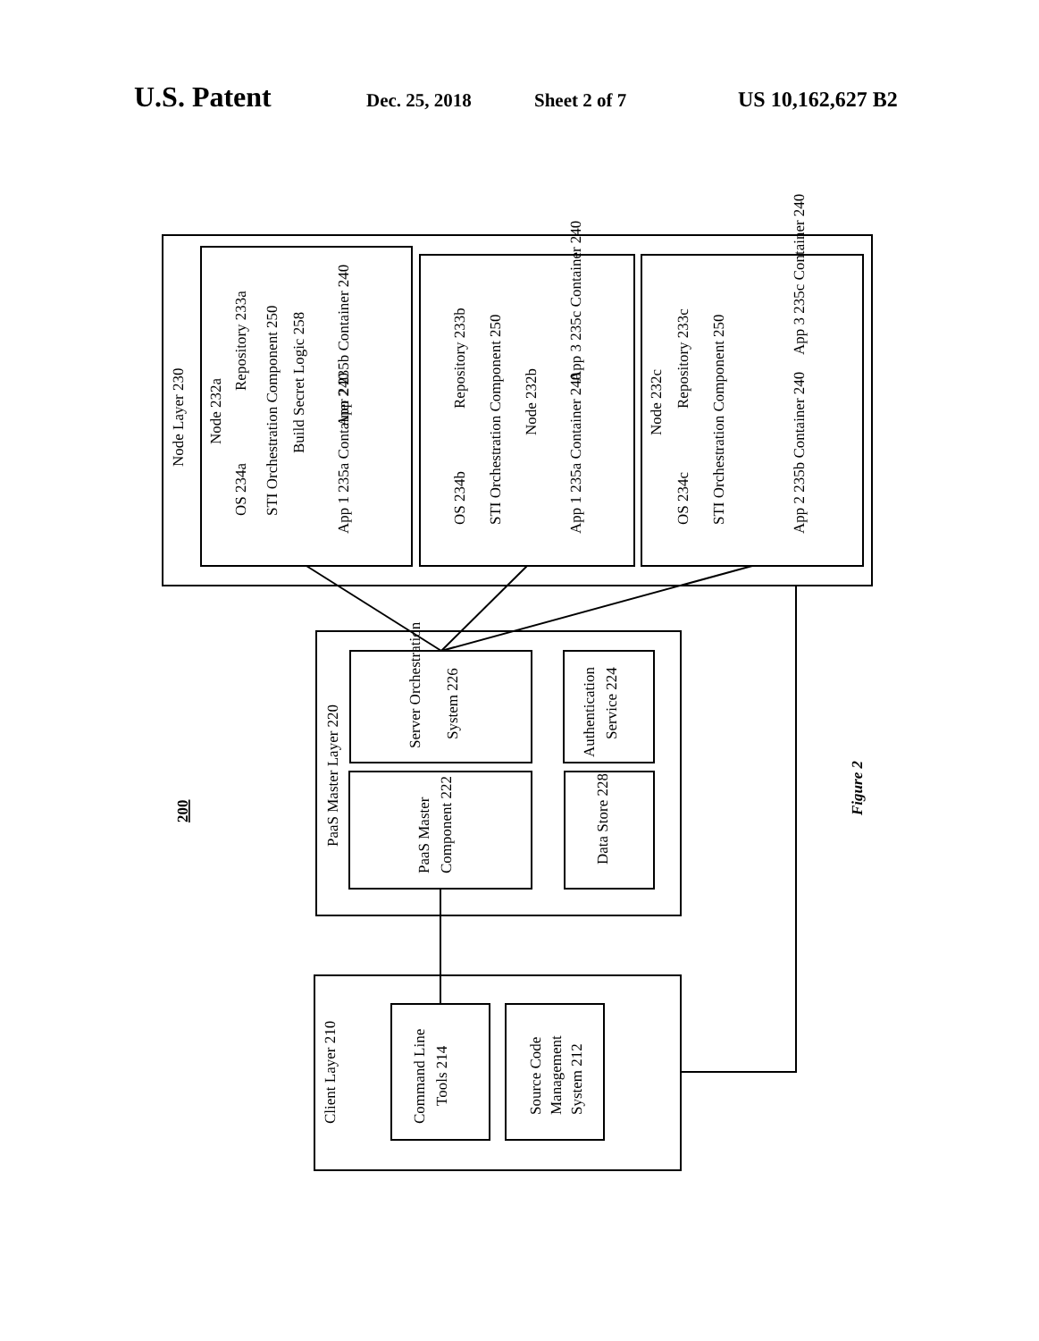U.S. Patent Dec. 25, 2018 Sheet 2 of 7 US 10,162,627 B2
Node Layer 230
Node 232a
PaaS Master Layer 220
Client Layer 210
Server Orchestration
System 226
PaaS Master
Component 222
Authentication
Service 224
Data Store 228
Command Line
Tools 214
Source Code
Management
System 212
OS 234a
Repository 233a
STI Orchestration Component 250
Build Secret Logic 258
App 1 235a Container 240
App 2 235b Container 240
OS 234b
Repository 233b
STI Orchestration Component 250
Node 232b
App 1 235a Container 240
App 3 235c Container 240
OS 234c
Repository 233c
STI Orchestration Component 250
Node 232c
App 2 235b Container 240
App 3 235c Container 240
200
Figure 2